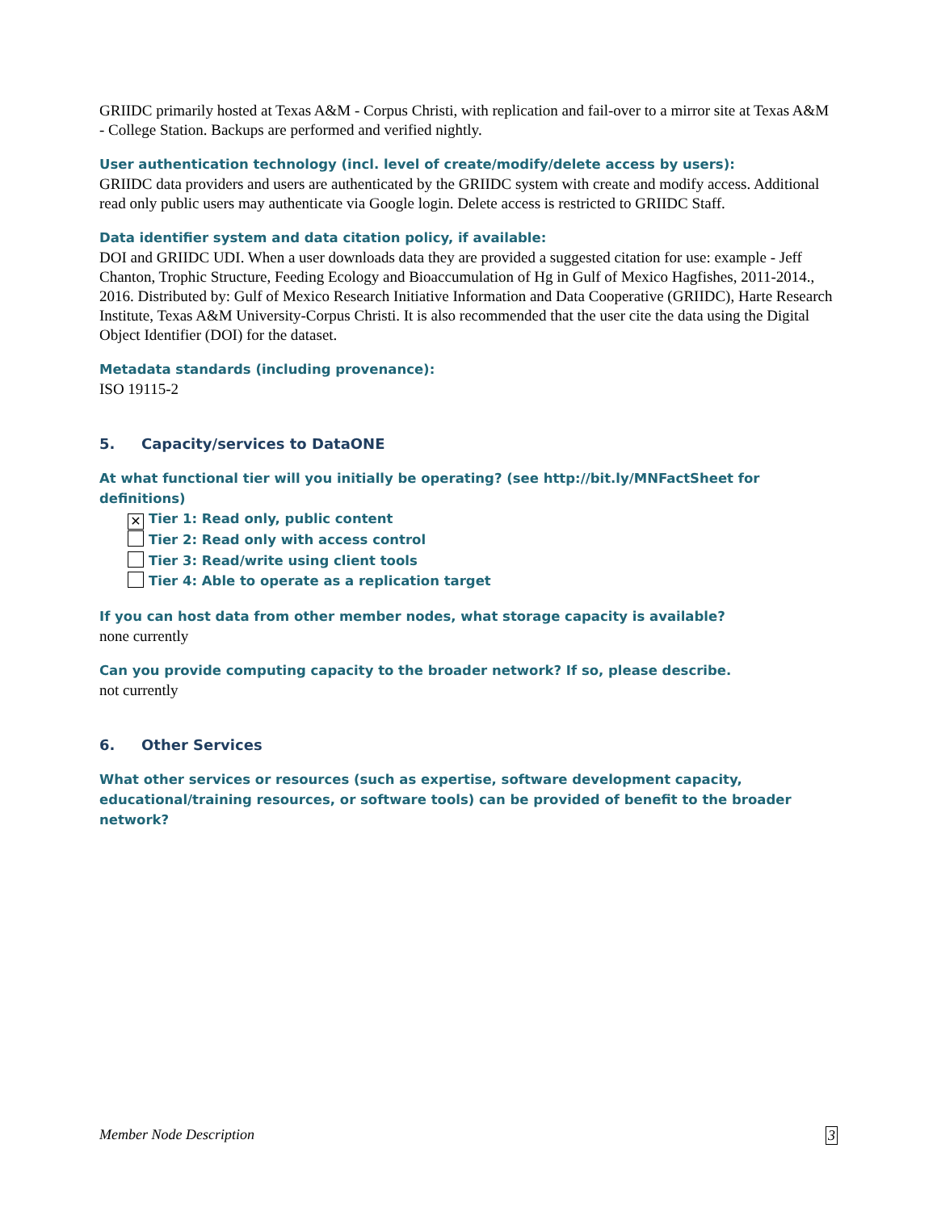GRIIDC primarily hosted at Texas A&M - Corpus Christi, with replication and fail-over to a mirror site at Texas A&M - College Station. Backups are performed and verified nightly.
User authentication technology (incl. level of create/modify/delete access by users):
GRIIDC data providers and users are authenticated by the GRIIDC system with create and modify access. Additional read only public users may authenticate via Google login. Delete access is restricted to GRIIDC Staff.
Data identifier system and data citation policy, if available:
DOI and GRIIDC UDI. When a user downloads data they are provided a suggested citation for use: example - Jeff Chanton, Trophic Structure, Feeding Ecology and Bioaccumulation of Hg in Gulf of Mexico Hagfishes, 2011-2014., 2016. Distributed by: Gulf of Mexico Research Initiative Information and Data Cooperative (GRIIDC), Harte Research Institute, Texas A&M University-Corpus Christi. It is also recommended that the user cite the data using the Digital Object Identifier (DOI) for the dataset.
Metadata standards (including provenance):
ISO 19115-2
5. Capacity/services to DataONE
At what functional tier will you initially be operating? (see http://bit.ly/MNFactSheet for definitions)
✕ Tier 1: Read only, public content
Tier 2: Read only with access control
Tier 3: Read/write using client tools
Tier 4: Able to operate as a replication target
If you can host data from other member nodes, what storage capacity is available?
none currently
Can you provide computing capacity to the broader network? If so, please describe.
not currently
6. Other Services
What other services or resources (such as expertise, software development capacity, educational/training resources, or software tools) can be provided of benefit to the broader network?
Member Node Description 3